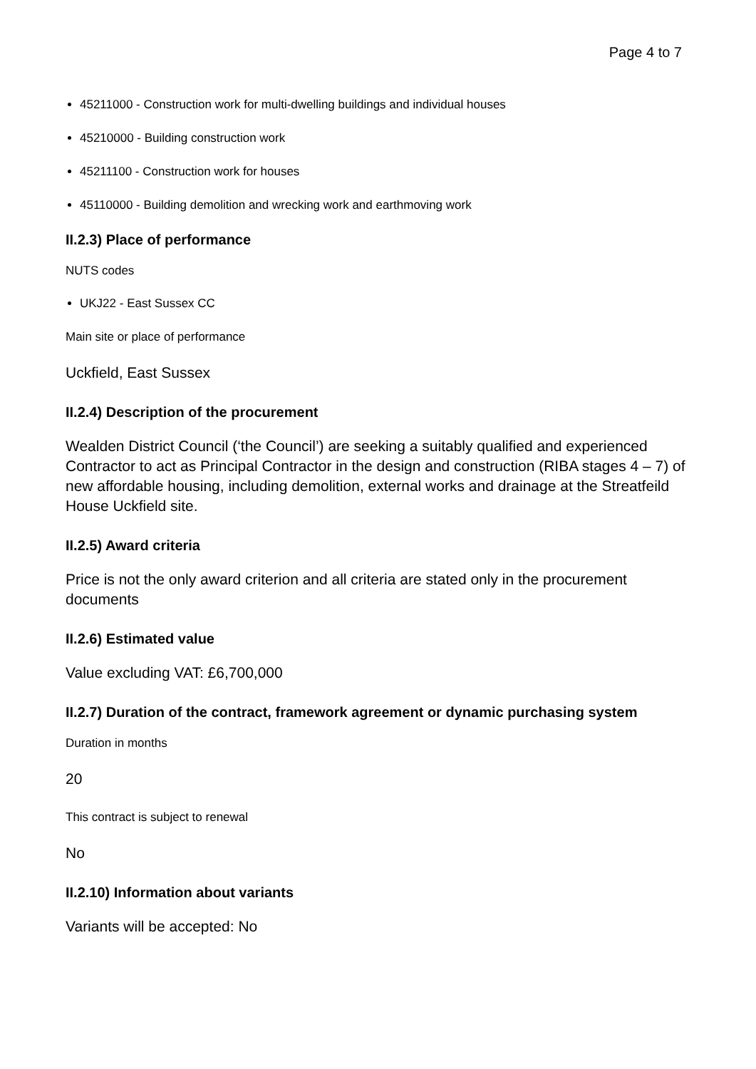Page 4 to 7
45211000 - Construction work for multi-dwelling buildings and individual houses
45210000 - Building construction work
45211100 - Construction work for houses
45110000 - Building demolition and wrecking work and earthmoving work
II.2.3) Place of performance
NUTS codes
UKJ22 - East Sussex CC
Main site or place of performance
Uckfield, East Sussex
II.2.4) Description of the procurement
Wealden District Council (‘the Council’) are seeking a suitably qualified and experienced Contractor to act as Principal Contractor in the design and construction (RIBA stages 4 – 7) of new affordable housing, including demolition, external works and drainage at the Streatfeild House Uckfield site.
II.2.5) Award criteria
Price is not the only award criterion and all criteria are stated only in the procurement documents
II.2.6) Estimated value
Value excluding VAT: £6,700,000
II.2.7) Duration of the contract, framework agreement or dynamic purchasing system
Duration in months
20
This contract is subject to renewal
No
II.2.10) Information about variants
Variants will be accepted: No